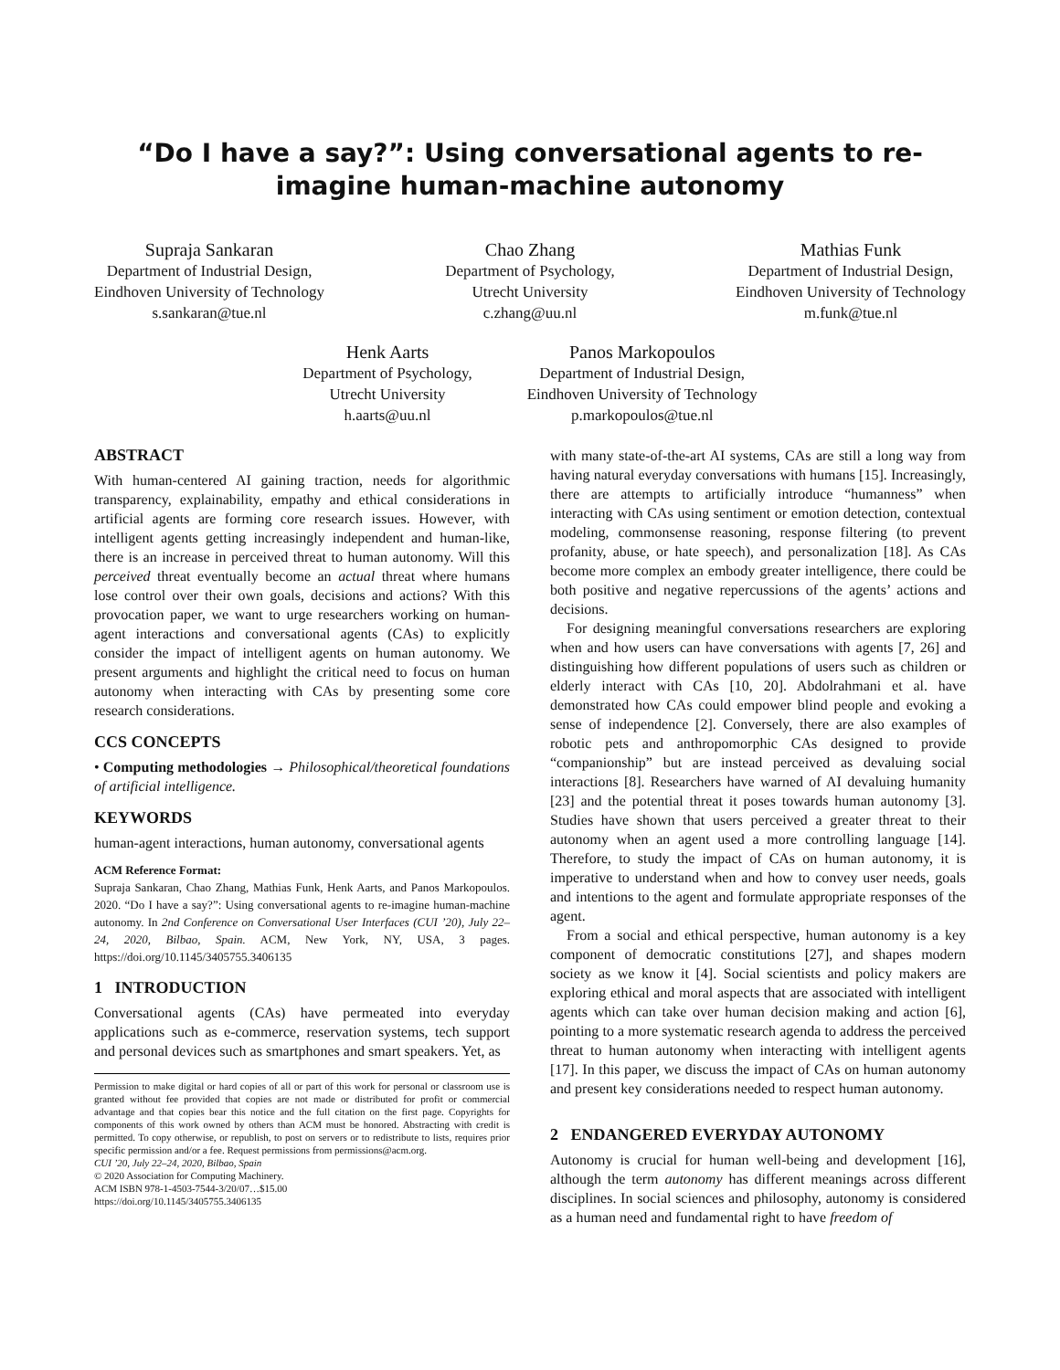“Do I have a say?”: Using conversational agents to re-imagine human-machine autonomy
Supraja Sankaran
Department of Industrial Design,
Eindhoven University of Technology
s.sankaran@tue.nl
Chao Zhang
Department of Psychology,
Utrecht University
c.zhang@uu.nl
Mathias Funk
Department of Industrial Design,
Eindhoven University of Technology
m.funk@tue.nl
Henk Aarts
Department of Psychology,
Utrecht University
h.aarts@uu.nl
Panos Markopoulos
Department of Industrial Design,
Eindhoven University of Technology
p.markopoulos@tue.nl
ABSTRACT
With human-centered AI gaining traction, needs for algorithmic transparency, explainability, empathy and ethical considerations in artificial agents are forming core research issues. However, with intelligent agents getting increasingly independent and human-like, there is an increase in perceived threat to human autonomy. Will this perceived threat eventually become an actual threat where humans lose control over their own goals, decisions and actions? With this provocation paper, we want to urge researchers working on human-agent interactions and conversational agents (CAs) to explicitly consider the impact of intelligent agents on human autonomy. We present arguments and highlight the critical need to focus on human autonomy when interacting with CAs by presenting some core research considerations.
CCS CONCEPTS
• Computing methodologies → Philosophical/theoretical foundations of artificial intelligence.
KEYWORDS
human-agent interactions, human autonomy, conversational agents
ACM Reference Format:
Supraja Sankaran, Chao Zhang, Mathias Funk, Henk Aarts, and Panos Markopoulos. 2020. “Do I have a say?”: Using conversational agents to re-imagine human-machine autonomy. In 2nd Conference on Conversational User Interfaces (CUI ’20), July 22–24, 2020, Bilbao, Spain. ACM, New York, NY, USA, 3 pages. https://doi.org/10.1145/3405755.3406135
1 INTRODUCTION
Conversational agents (CAs) have permeated into everyday applications such as e-commerce, reservation systems, tech support and personal devices such as smartphones and smart speakers. Yet, as
Permission to make digital or hard copies of all or part of this work for personal or classroom use is granted without fee provided that copies are not made or distributed for profit or commercial advantage and that copies bear this notice and the full citation on the first page. Copyrights for components of this work owned by others than ACM must be honored. Abstracting with credit is permitted. To copy otherwise, or republish, to post on servers or to redistribute to lists, requires prior specific permission and/or a fee. Request permissions from permissions@acm.org.
CUI ’20, July 22–24, 2020, Bilbao, Spain
© 2020 Association for Computing Machinery.
ACM ISBN 978-1-4503-7544-3/20/07…$15.00
https://doi.org/10.1145/3405755.3406135
with many state-of-the-art AI systems, CAs are still a long way from having natural everyday conversations with humans [15]. Increasingly, there are attempts to artificially introduce “humanness” when interacting with CAs using sentiment or emotion detection, contextual modeling, commonsense reasoning, response filtering (to prevent profanity, abuse, or hate speech), and personalization [18]. As CAs become more complex an embody greater intelligence, there could be both positive and negative repercussions of the agents’ actions and decisions.
For designing meaningful conversations researchers are exploring when and how users can have conversations with agents [7, 26] and distinguishing how different populations of users such as children or elderly interact with CAs [10, 20]. Abdolrahmani et al. have demonstrated how CAs could empower blind people and evoking a sense of independence [2]. Conversely, there are also examples of robotic pets and anthropomorphic CAs designed to provide “companionship” but are instead perceived as devaluing social interactions [8]. Researchers have warned of AI devaluing humanity [23] and the potential threat it poses towards human autonomy [3]. Studies have shown that users perceived a greater threat to their autonomy when an agent used a more controlling language [14]. Therefore, to study the impact of CAs on human autonomy, it is imperative to understand when and how to convey user needs, goals and intentions to the agent and formulate appropriate responses of the agent.
From a social and ethical perspective, human autonomy is a key component of democratic constitutions [27], and shapes modern society as we know it [4]. Social scientists and policy makers are exploring ethical and moral aspects that are associated with intelligent agents which can take over human decision making and action [6], pointing to a more systematic research agenda to address the perceived threat to human autonomy when interacting with intelligent agents [17]. In this paper, we discuss the impact of CAs on human autonomy and present key considerations needed to respect human autonomy.
2 ENDANGERED EVERYDAY AUTONOMY
Autonomy is crucial for human well-being and development [16], although the term autonomy has different meanings across different disciplines. In social sciences and philosophy, autonomy is considered as a human need and fundamental right to have freedom of